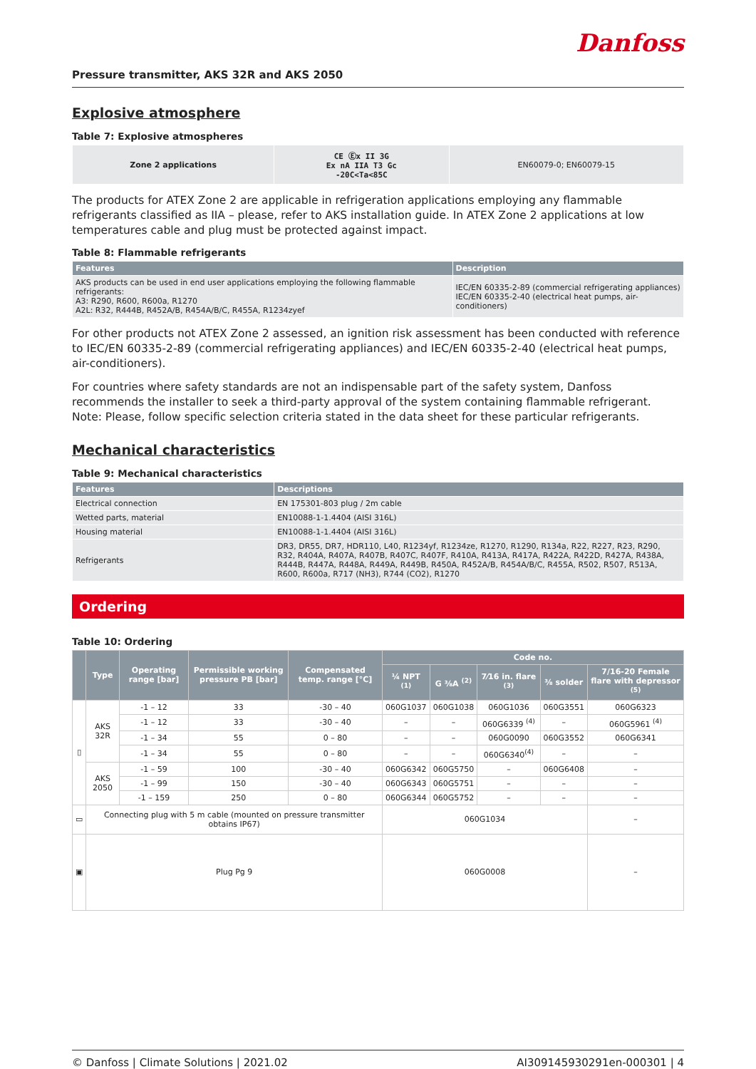Danfoss
Pressure transmitter, AKS 32R and AKS 2050
Explosive atmosphere
Table 7: Explosive atmospheres
| Zone 2 applications | CE Ⓔx II 3G Ex nA IIA T3 Gc -20C<Ta<85C | EN60079-0; EN60079-15 |
The products for ATEX Zone 2 are applicable in refrigeration applications employing any flammable refrigerants classified as IIA – please, refer to AKS installation guide. In ATEX Zone 2 applications at low temperatures cable and plug must be protected against impact.
Table 8: Flammable refrigerants
| Features | Description |
| --- | --- |
| AKS products can be used in end user applications employing the following flammable refrigerants: A3: R290, R600, R600a, R1270 A2L: R32, R444B, R452A/B, R454A/B/C, R455A, R1234zyef | IEC/EN 60335-2-89 (commercial refrigerating appliances) IEC/EN 60335-2-40 (electrical heat pumps, air-conditioners) |
For other products not ATEX Zone 2 assessed, an ignition risk assessment has been conducted with reference to IEC/EN 60335-2-89 (commercial refrigerating appliances) and IEC/EN 60335-2-40 (electrical heat pumps, air-conditioners).
For countries where safety standards are not an indispensable part of the safety system, Danfoss recommends the installer to seek a third-party approval of the system containing flammable refrigerant. Note: Please, follow specific selection criteria stated in the data sheet for these particular refrigerants.
Mechanical characteristics
Table 9: Mechanical characteristics
| Features | Descriptions |
| --- | --- |
| Electrical connection | EN 175301-803 plug / 2m cable |
| Wetted parts, material | EN10088-1-1.4404 (AISI 316L) |
| Housing material | EN10088-1-1.4404 (AISI 316L) |
| Refrigerants | DR3, DR55, DR7, HDR110, L40, R1234yf, R1234ze, R1270, R1290, R134a, R22, R227, R23, R290, R32, R404A, R407A, R407B, R407C, R407F, R410A, R413A, R417A, R422A, R422D, R427A, R438A, R444B, R447A, R448A, R449A, R449B, R450A, R452A/B, R454A/B/C, R455A, R502, R507, R513A, R600, R600a, R717 (NH3), R744 (CO2), R1270 |
Ordering
Table 10: Ordering
| | Type | Operating range [bar] | Permissible working pressure PB [bar] | Compensated temp. range [°C] | Code no. | | | | |
| --- | --- | --- | --- | --- | --- | --- | --- | --- | --- |
| | | | | | ¼ NPT <sup>(1)</sup> | G ⅜A <sup>(2)</sup> | 7⁄16 in. flare <sup>(3)</sup> | ⅜ solder | 7/16-20 Female flare with depressor <sup>(5)</sup> |
| ▯ | AKS 32R | -1 – 12 | 33 | -30 – 40 | 060G1037 | 060G1038 | 060G1036 | 060G3551 | 060G6323 |
| | | -1 – 12 | 33 | -30 – 40 | – | – | 060G6339 <sup>(4)</sup> | – | 060G5961 <sup>(4)</sup> |
| | | -1 – 34 | 55 | 0 – 80 | – | – | 060G0090 | 060G3552 | 060G6341 |
| | | -1 – 34 | 55 | 0 – 80 | – | – | 060G6340<sup>(4)</sup> | – | – |
| | AKS 2050 | -1 – 59 | 100 | -30 – 40 | 060G6342 | 060G5750 | – | 060G6408 | – |
| | | -1 – 99 | 150 | -30 – 40 | 060G6343 | 060G5751 | – | – | – |
| | | -1 – 159 | 250 | 0 – 80 | 060G6344 | 060G5752 | – | – | – |
| ▭ | Connecting plug with 5 m cable (mounted on pressure transmitter obtains IP67) | | | | 060G1034 | | | | – |
| ▣ | Plug Pg 9 | | | | 060G0008 | | | | – |
© Danfoss | Climate Solutions | 2021.02 AI309145930291en-000301 | 4